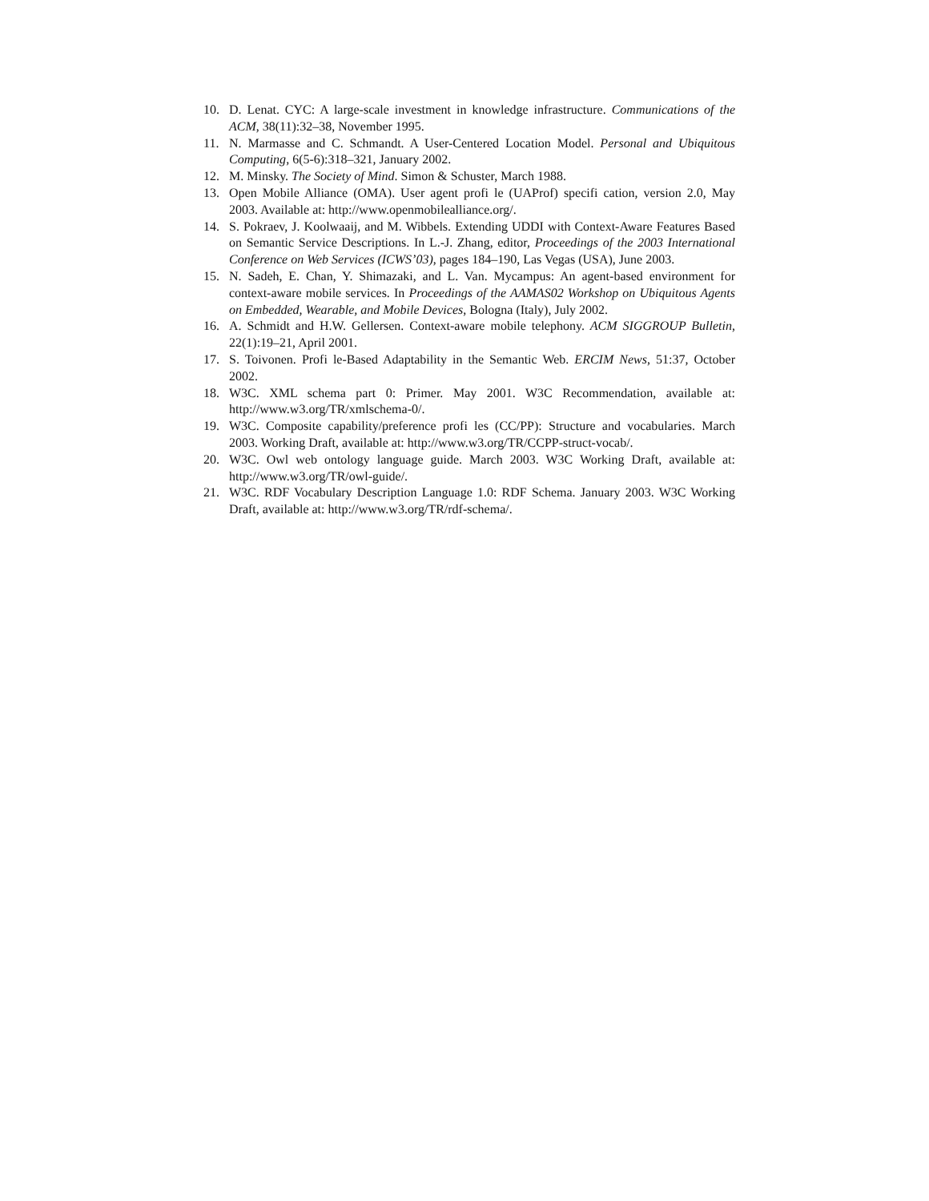10. D. Lenat. CYC: A large-scale investment in knowledge infrastructure. Communications of the ACM, 38(11):32–38, November 1995.
11. N. Marmasse and C. Schmandt. A User-Centered Location Model. Personal and Ubiquitous Computing, 6(5-6):318–321, January 2002.
12. M. Minsky. The Society of Mind. Simon & Schuster, March 1988.
13. Open Mobile Alliance (OMA). User agent profi le (UAProf) specifi cation, version 2.0, May 2003. Available at: http://www.openmobilealliance.org/.
14. S. Pokraev, J. Koolwaaij, and M. Wibbels. Extending UDDI with Context-Aware Features Based on Semantic Service Descriptions. In L.-J. Zhang, editor, Proceedings of the 2003 International Conference on Web Services (ICWS’03), pages 184–190, Las Vegas (USA), June 2003.
15. N. Sadeh, E. Chan, Y. Shimazaki, and L. Van. Mycampus: An agent-based environment for context-aware mobile services. In Proceedings of the AAMAS02 Workshop on Ubiquitous Agents on Embedded, Wearable, and Mobile Devices, Bologna (Italy), July 2002.
16. A. Schmidt and H.W. Gellersen. Context-aware mobile telephony. ACM SIGGROUP Bulletin, 22(1):19–21, April 2001.
17. S. Toivonen. Profi le-Based Adaptability in the Semantic Web. ERCIM News, 51:37, October 2002.
18. W3C. XML schema part 0: Primer. May 2001. W3C Recommendation, available at: http://www.w3.org/TR/xmlschema-0/.
19. W3C. Composite capability/preference profi les (CC/PP): Structure and vocabularies. March 2003. Working Draft, available at: http://www.w3.org/TR/CCPP-struct-vocab/.
20. W3C. Owl web ontology language guide. March 2003. W3C Working Draft, available at: http://www.w3.org/TR/owl-guide/.
21. W3C. RDF Vocabulary Description Language 1.0: RDF Schema. January 2003. W3C Working Draft, available at: http://www.w3.org/TR/rdf-schema/.